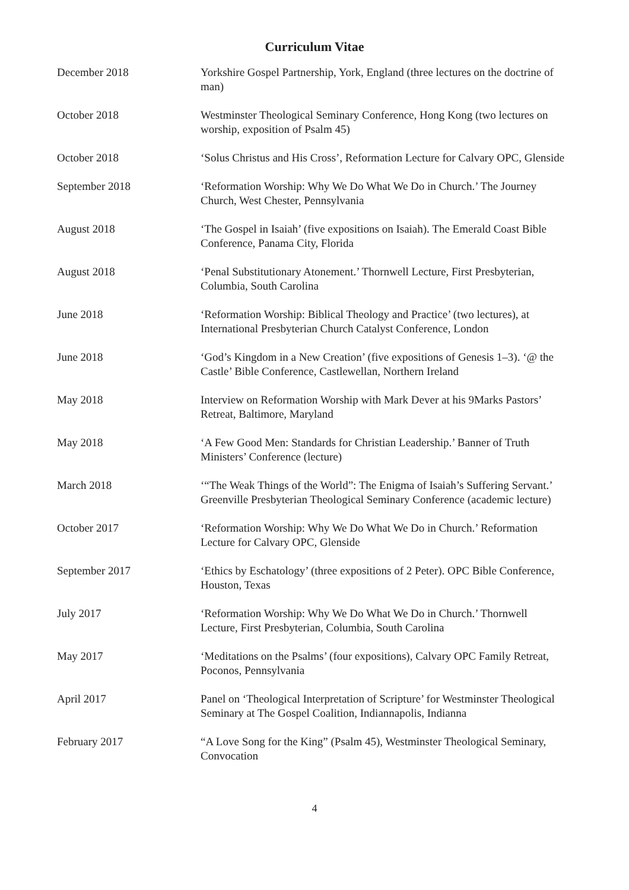Curriculum Vitae
| December 2018 | Yorkshire Gospel Partnership, York, England (three lectures on the doctrine of man) |
| October 2018 | Westminster Theological Seminary Conference, Hong Kong (two lectures on worship, exposition of Psalm 45) |
| October 2018 | ‘Solus Christus and His Cross’, Reformation Lecture for Calvary OPC, Glenside |
| September 2018 | ‘Reformation Worship: Why We Do What We Do in Church.’ The Journey Church, West Chester, Pennsylvania |
| August 2018 | ‘The Gospel in Isaiah’ (five expositions on Isaiah). The Emerald Coast Bible Conference, Panama City, Florida |
| August 2018 | ‘Penal Substitutionary Atonement.’ Thornwell Lecture, First Presbyterian, Columbia, South Carolina |
| June 2018 | ‘Reformation Worship: Biblical Theology and Practice’ (two lectures), at International Presbyterian Church Catalyst Conference, London |
| June 2018 | ‘God’s Kingdom in a New Creation’ (five expositions of Genesis 1–3). ‘@ the Castle’ Bible Conference, Castlewellan, Northern Ireland |
| May 2018 | Interview on Reformation Worship with Mark Dever at his 9Marks Pastors’ Retreat, Baltimore, Maryland |
| May 2018 | ‘A Few Good Men: Standards for Christian Leadership.’ Banner of Truth Ministers’ Conference (lecture) |
| March 2018 | ‘“The Weak Things of the World”: The Enigma of Isaiah’s Suffering Servant.’ Greenville Presbyterian Theological Seminary Conference (academic lecture) |
| October 2017 | ‘Reformation Worship: Why We Do What We Do in Church.’ Reformation Lecture for Calvary OPC, Glenside |
| September 2017 | ‘Ethics by Eschatology’ (three expositions of 2 Peter). OPC Bible Conference, Houston, Texas |
| July 2017 | ‘Reformation Worship: Why We Do What We Do in Church.’ Thornwell Lecture, First Presbyterian, Columbia, South Carolina |
| May 2017 | ‘Meditations on the Psalms’ (four expositions), Calvary OPC Family Retreat, Poconos, Pennsylvania |
| April 2017 | Panel on ‘Theological Interpretation of Scripture’ for Westminster Theological Seminary at The Gospel Coalition, Indiannapolis, Indianna |
| February 2017 | “A Love Song for the King” (Psalm 45), Westminster Theological Seminary, Convocation |
4